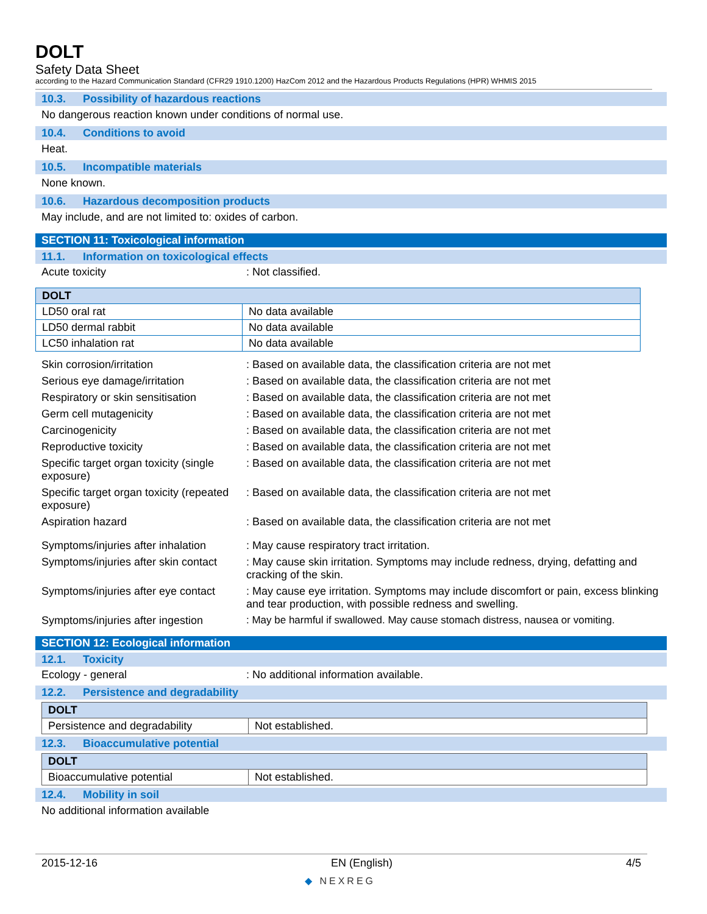DOLT
Safety Data Sheet
according to the Hazard Communication Standard (CFR29 1910.1200) HazCom 2012 and the Hazardous Products Regulations (HPR) WHMIS 2015
10.3. Possibility of hazardous reactions
No dangerous reaction known under conditions of normal use.
10.4. Conditions to avoid
Heat.
10.5. Incompatible materials
None known.
10.6. Hazardous decomposition products
May include, and are not limited to: oxides of carbon.
SECTION 11: Toxicological information
11.1. Information on toxicological effects
Acute toxicity : Not classified.
| DOLT | |
| --- | --- |
| LD50 oral rat | No data available |
| LD50 dermal rabbit | No data available |
| LC50 inhalation rat | No data available |
Skin corrosion/irritation : Based on available data, the classification criteria are not met
Serious eye damage/irritation : Based on available data, the classification criteria are not met
Respiratory or skin sensitisation
: Based on available data, the classification criteria are not met
Germ cell mutagenicity : Based on available data, the classification criteria are not met
Carcinogenicity : Based on available data, the classification criteria are not met
Reproductive toxicity : Based on available data, the classification criteria are not met
Specific target organ toxicity (single exposure)
: Based on available data, the classification criteria are not met
Specific target organ toxicity (repeated exposure)
: Based on available data, the classification criteria are not met
Aspiration hazard : Based on available data, the classification criteria are not met
Symptoms/injuries after inhalation
: May cause respiratory tract irritation.
Symptoms/injuries after skin contact
: May cause skin irritation. Symptoms may include redness, drying, defatting and cracking of the skin.
Symptoms/injuries after eye contact
: May cause eye irritation. Symptoms may include discomfort or pain, excess blinking and tear production, with possible redness and swelling.
Symptoms/injuries after ingestion
: May be harmful if swallowed. May cause stomach distress, nausea or vomiting.
SECTION 12: Ecological information
12.1. Toxicity
Ecology - general : No additional information available.
12.2. Persistence and degradability
| DOLT | |
| --- | --- |
| Persistence and degradability | Not established. |
12.3. Bioaccumulative potential
| DOLT | |
| --- | --- |
| Bioaccumulative potential | Not established. |
12.4. Mobility in soil
No additional information available
2015-12-16 EN (English) 4/5
◆ NEXREG